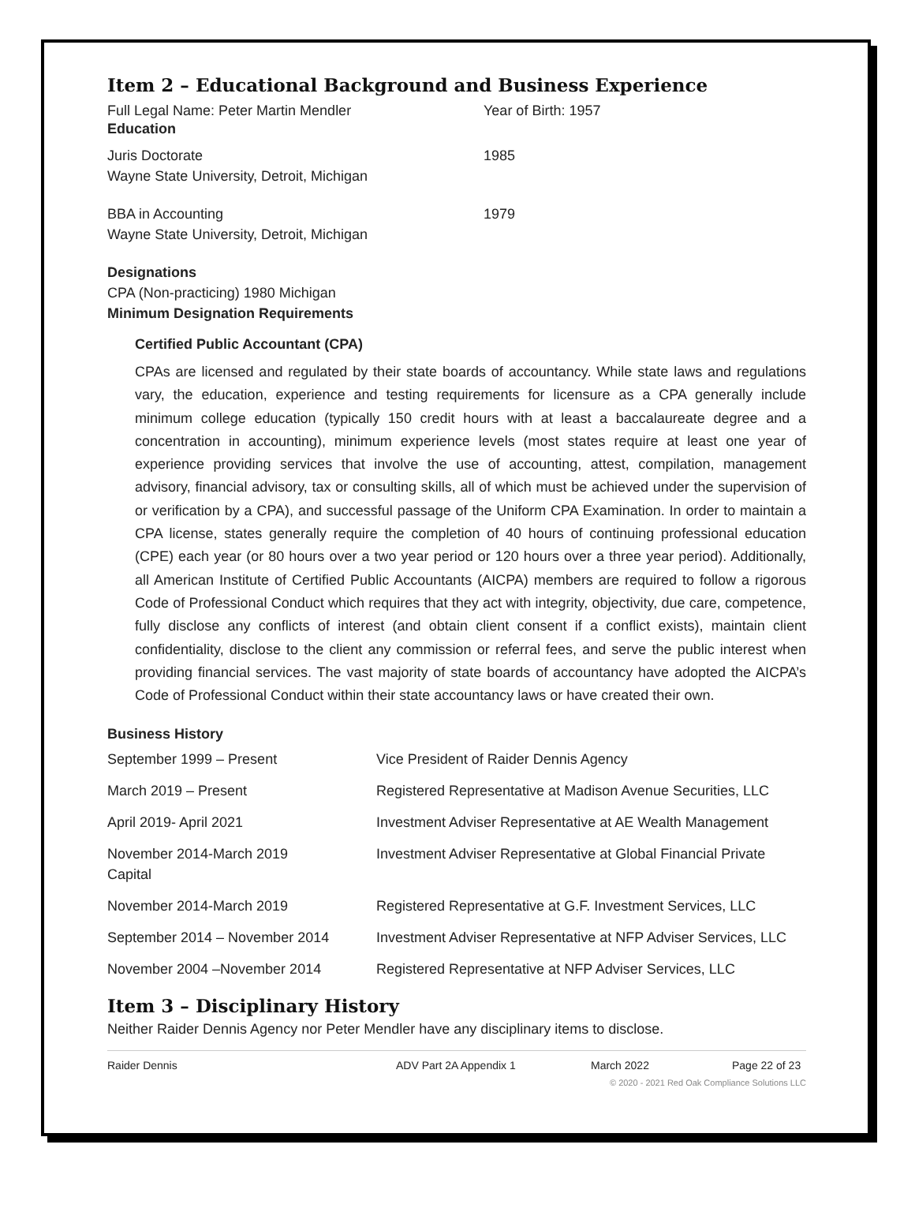Item 2 – Educational Background and Business Experience
Full Legal Name: Peter Martin Mendler Year of Birth: 1957
Education
Juris Doctorate
Wayne State University, Detroit, Michigan
1985
BBA in Accounting
Wayne State University, Detroit, Michigan
1979
Designations
CPA (Non-practicing) 1980 Michigan
Minimum Designation Requirements
Certified Public Accountant (CPA)
CPAs are licensed and regulated by their state boards of accountancy. While state laws and regulations vary, the education, experience and testing requirements for licensure as a CPA generally include minimum college education (typically 150 credit hours with at least a baccalaureate degree and a concentration in accounting), minimum experience levels (most states require at least one year of experience providing services that involve the use of accounting, attest, compilation, management advisory, financial advisory, tax or consulting skills, all of which must be achieved under the supervision of or verification by a CPA), and successful passage of the Uniform CPA Examination. In order to maintain a CPA license, states generally require the completion of 40 hours of continuing professional education (CPE) each year (or 80 hours over a two year period or 120 hours over a three year period). Additionally, all American Institute of Certified Public Accountants (AICPA) members are required to follow a rigorous Code of Professional Conduct which requires that they act with integrity, objectivity, due care, competence, fully disclose any conflicts of interest (and obtain client consent if a conflict exists), maintain client confidentiality, disclose to the client any commission or referral fees, and serve the public interest when providing financial services. The vast majority of state boards of accountancy have adopted the AICPA’s Code of Professional Conduct within their state accountancy laws or have created their own.
Business History
September 1999 – Present Vice President of Raider Dennis Agency
March 2019 – Present Registered Representative at Madison Avenue Securities, LLC
April 2019- April 2021 Investment Adviser Representative at AE Wealth Management
November 2014-March 2019
Capital
Investment Adviser Representative at Global Financial Private
November 2014-March 2019 Registered Representative at G.F. Investment Services, LLC
September 2014 – November 2014 Investment Adviser Representative at NFP Adviser Services, LLC
November 2004 –November 2014 Registered Representative at NFP Adviser Services, LLC
Item 3 – Disciplinary History
Neither Raider Dennis Agency nor Peter Mendler have any disciplinary items to disclose.
Raider Dennis ADV Part 2A Appendix 1 March 2022 Page 22 of 23
© 2020 - 2021 Red Oak Compliance Solutions LLC